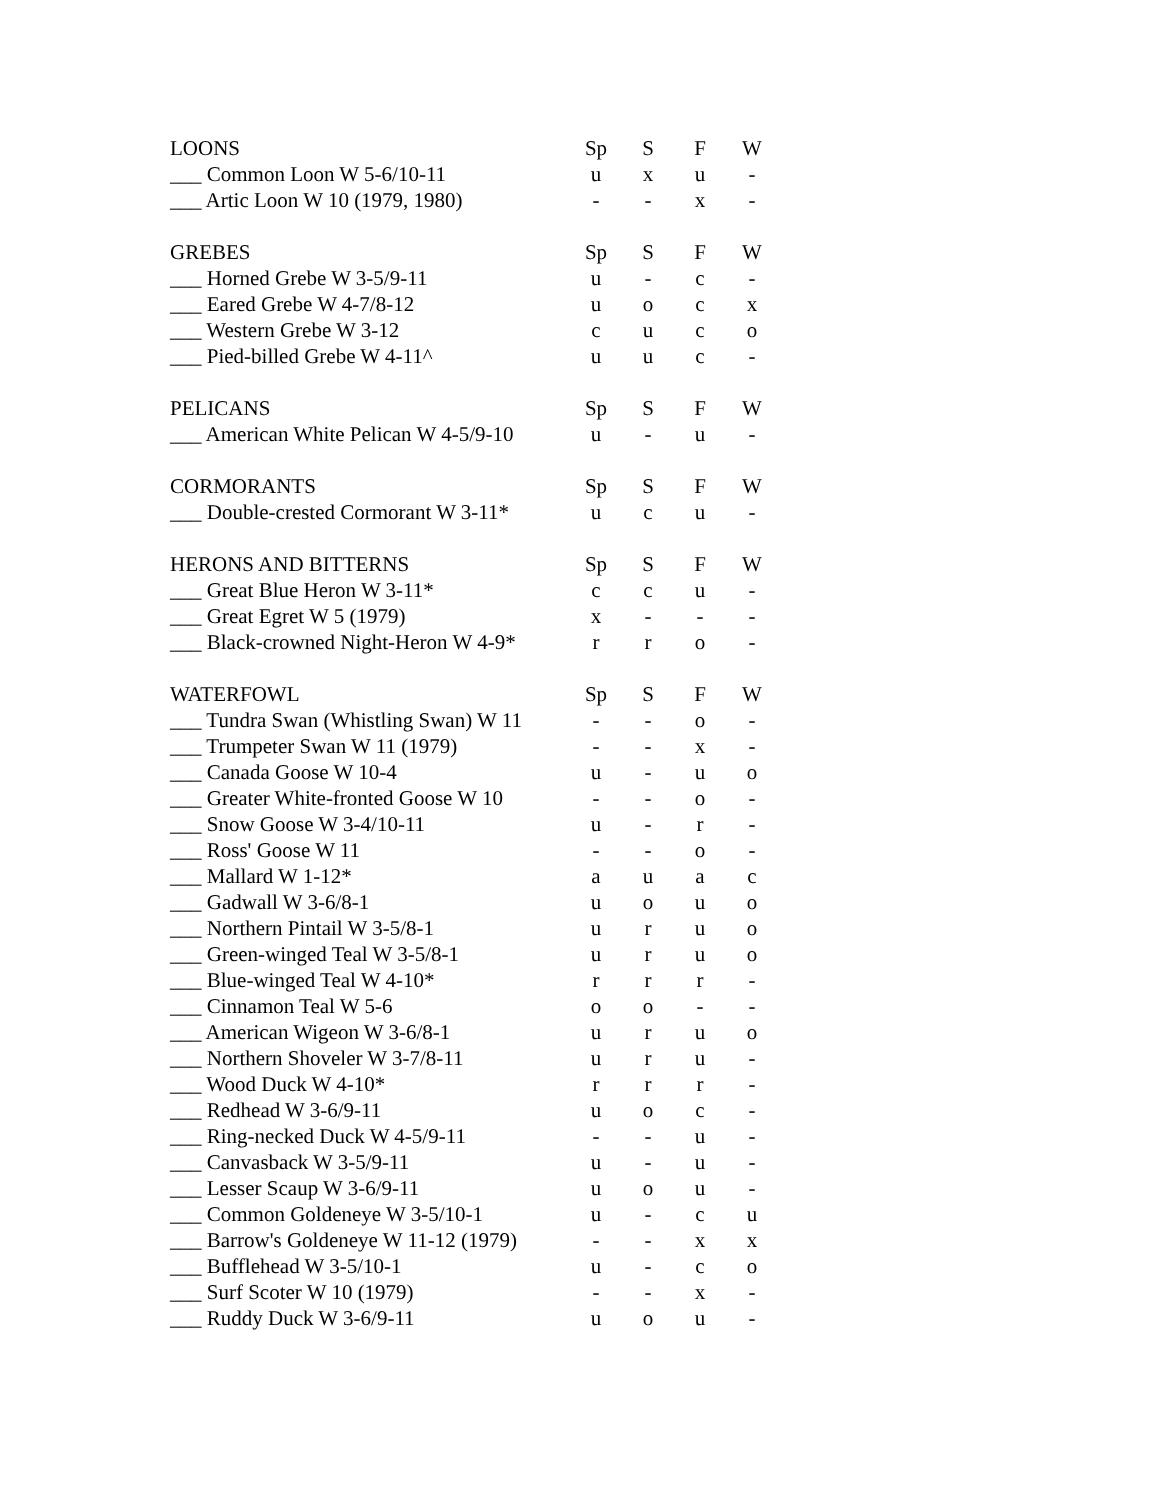| LOONS | Sp | S | F | W |
| --- | --- | --- | --- | --- |
| ___ Common Loon W 5-6/10-11 | u | x | u | - |
| ___ Artic Loon W 10 (1979, 1980) | - | - | x | - |
| GREBES | Sp | S | F | W |
| ___ Horned Grebe W 3-5/9-11 | u | - | c | - |
| ___ Eared Grebe W 4-7/8-12 | u | o | c | x |
| ___ Western Grebe W 3-12 | c | u | c | o |
| ___ Pied-billed Grebe W 4-11^ | u | u | c | - |
| PELICANS | Sp | S | F | W |
| ___ American White Pelican W 4-5/9-10 | u | - | u | - |
| CORMORANTS | Sp | S | F | W |
| ___ Double-crested Cormorant W 3-11* | u | c | u | - |
| HERONS AND BITTERNS | Sp | S | F | W |
| ___ Great Blue Heron W 3-11* | c | c | u | - |
| ___ Great Egret W 5 (1979) | x | - | - | - |
| ___ Black-crowned Night-Heron W 4-9* | r | r | o | - |
| WATERFOWL | Sp | S | F | W |
| ___ Tundra Swan (Whistling Swan) W 11 | - | - | o | - |
| ___ Trumpeter Swan W 11 (1979) | - | - | x | - |
| ___ Canada Goose W 10-4 | u | - | u | o |
| ___ Greater White-fronted Goose W 10 | - | - | o | - |
| ___ Snow Goose W 3-4/10-11 | u | - | r | - |
| ___ Ross' Goose W 11 | - | - | o | - |
| ___ Mallard W 1-12* | a | u | a | c |
| ___ Gadwall W 3-6/8-1 | u | o | u | o |
| ___ Northern Pintail W 3-5/8-1 | u | r | u | o |
| ___ Green-winged Teal W 3-5/8-1 | u | r | u | o |
| ___ Blue-winged Teal W 4-10* | r | r | r | - |
| ___ Cinnamon Teal W 5-6 | o | o | - | - |
| ___ American Wigeon W 3-6/8-1 | u | r | u | o |
| ___ Northern Shoveler W 3-7/8-11 | u | r | u | - |
| ___ Wood Duck W 4-10* | r | r | r | - |
| ___ Redhead W 3-6/9-11 | u | o | c | - |
| ___ Ring-necked Duck W 4-5/9-11 | - | - | u | - |
| ___ Canvasback W 3-5/9-11 | u | - | u | - |
| ___ Lesser Scaup W 3-6/9-11 | u | o | u | - |
| ___ Common Goldeneye W 3-5/10-1 | u | - | c | u |
| ___ Barrow's Goldeneye W 11-12 (1979) | - | - | x | x |
| ___ Bufflehead W 3-5/10-1 | u | - | c | o |
| ___ Surf Scoter W 10 (1979) | - | - | x | - |
| ___ Ruddy Duck W 3-6/9-11 | u | o | u | - |